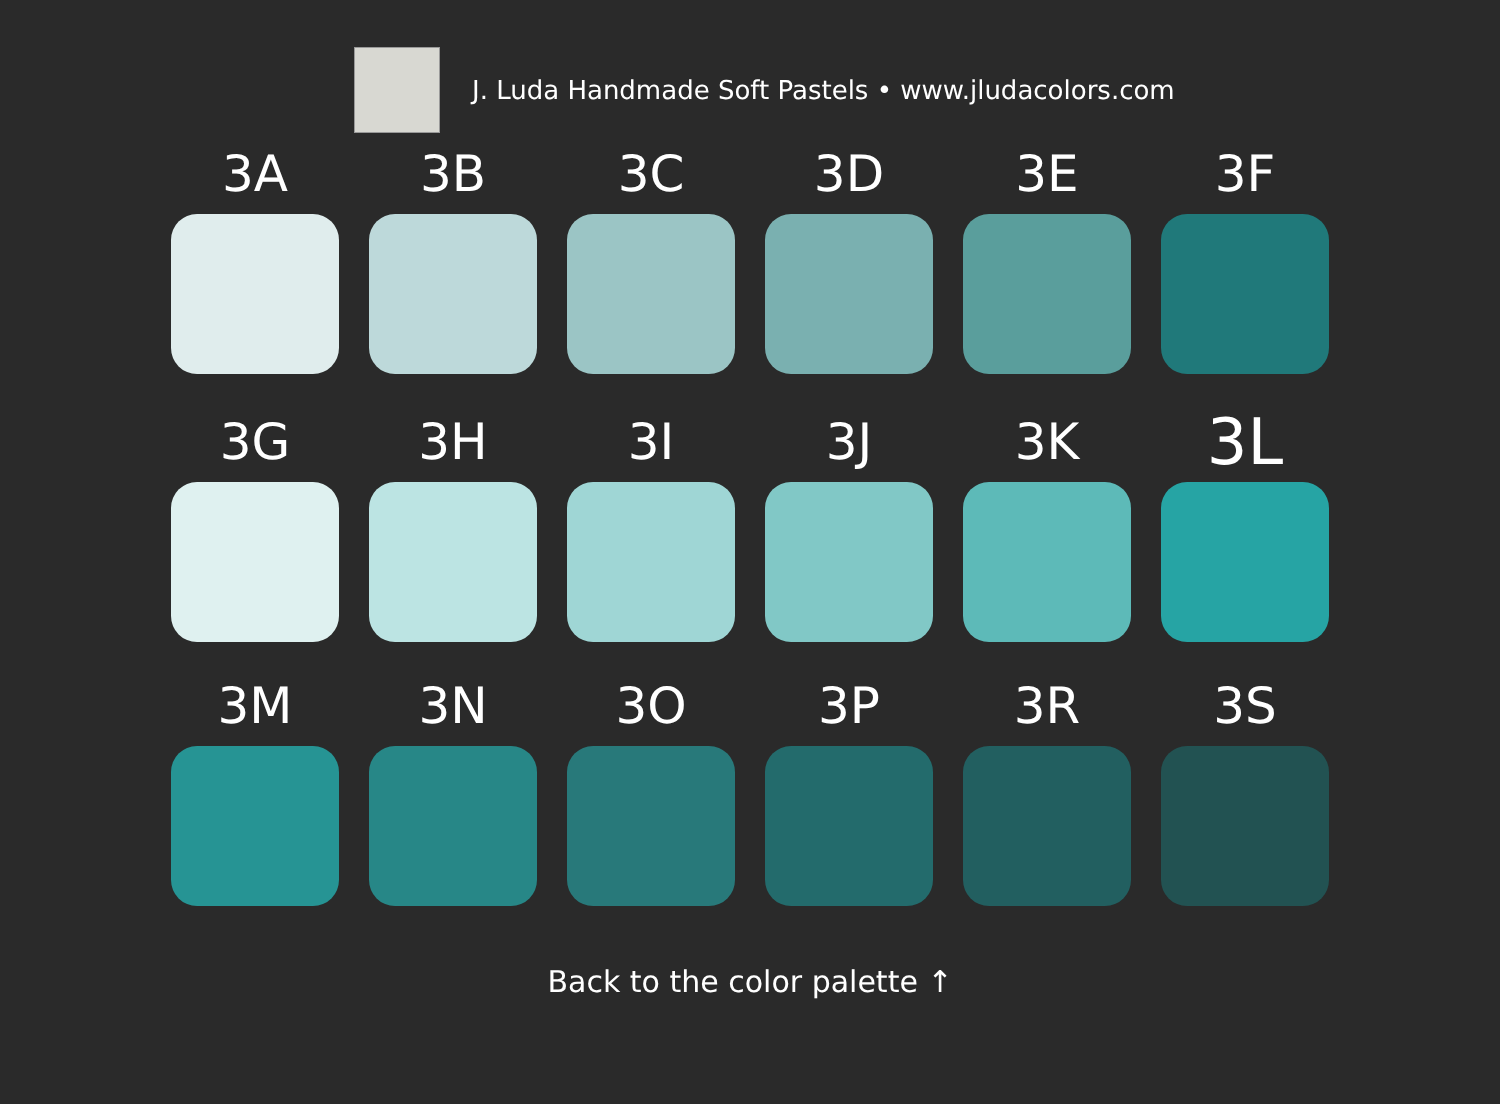J. Luda Handmade Soft Pastels • www.jludacolors.com
3A
3B
3C
3D
3E
3F
3G
3H
3I
3J
3K
3L
3M
3N
3O
3P
3R
3S
Back to the color palette ↑